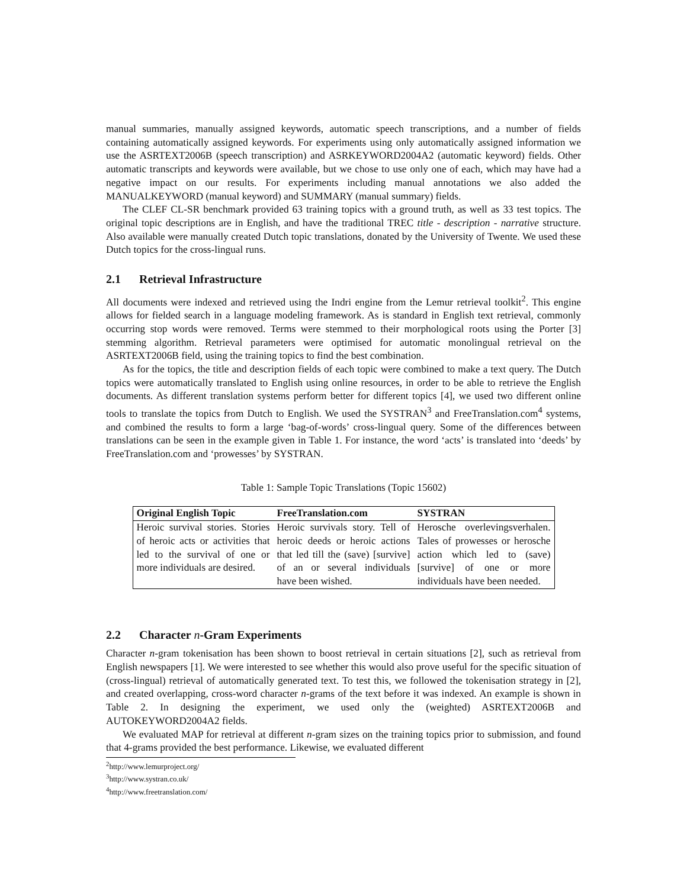manual summaries, manually assigned keywords, automatic speech transcriptions, and a number of fields containing automatically assigned keywords. For experiments using only automatically assigned information we use the ASRTEXT2006B (speech transcription) and ASRKEYWORD2004A2 (automatic keyword) fields. Other automatic transcripts and keywords were available, but we chose to use only one of each, which may have had a negative impact on our results. For experiments including manual annotations we also added the MANUALKEYWORD (manual keyword) and SUMMARY (manual summary) fields.
The CLEF CL-SR benchmark provided 63 training topics with a ground truth, as well as 33 test topics. The original topic descriptions are in English, and have the traditional TREC title - description - narrative structure. Also available were manually created Dutch topic translations, donated by the University of Twente. We used these Dutch topics for the cross-lingual runs.
2.1 Retrieval Infrastructure
All documents were indexed and retrieved using the Indri engine from the Lemur retrieval toolkit<sup>2</sup>. This engine allows for fielded search in a language modeling framework. As is standard in English text retrieval, commonly occurring stop words were removed. Terms were stemmed to their morphological roots using the Porter [3] stemming algorithm. Retrieval parameters were optimised for automatic monolingual retrieval on the ASRTEXT2006B field, using the training topics to find the best combination.
As for the topics, the title and description fields of each topic were combined to make a text query. The Dutch topics were automatically translated to English using online resources, in order to be able to retrieve the English documents. As different translation systems perform better for different topics [4], we used two different online tools to translate the topics from Dutch to English. We used the SYSTRAN<sup>3</sup> and FreeTranslation.com<sup>4</sup> systems, and combined the results to form a large ‘bag-of-words’ cross-lingual query. Some of the differences between translations can be seen in the example given in Table 1. For instance, the word ‘acts’ is translated into ‘deeds’ by FreeTranslation.com and ‘prowesses’ by SYSTRAN.
Table 1: Sample Topic Translations (Topic 15602)
| Original English Topic | FreeTranslation.com | SYSTRAN |
| --- | --- | --- |
| Heroic survival stories. Stories of heroic acts or activities that led to the survival of one or more individuals are desired. | Heroic survivals story. Tell of heroic deeds or heroic actions that led till the (save) [survive] of an or several individuals have been wished. | Herosche overlevingsverhalen. Tales of prowesses or herosche action which led to (save) [survive] of one or more individuals have been needed. |
2.2 Character n-Gram Experiments
Character n-gram tokenisation has been shown to boost retrieval in certain situations [2], such as retrieval from English newspapers [1]. We were interested to see whether this would also prove useful for the specific situation of (cross-lingual) retrieval of automatically generated text. To test this, we followed the tokenisation strategy in [2], and created overlapping, cross-word character n-grams of the text before it was indexed. An example is shown in Table 2. In designing the experiment, we used only the (weighted) ASRTEXT2006B and AUTOKEYWORD2004A2 fields.
We evaluated MAP for retrieval at different n-gram sizes on the training topics prior to submission, and found that 4-grams provided the best performance. Likewise, we evaluated different
<sup>2</sup> http://www.lemurproject.org/
<sup>3</sup> http://www.systran.co.uk/
<sup>4</sup> http://www.freetranslation.com/